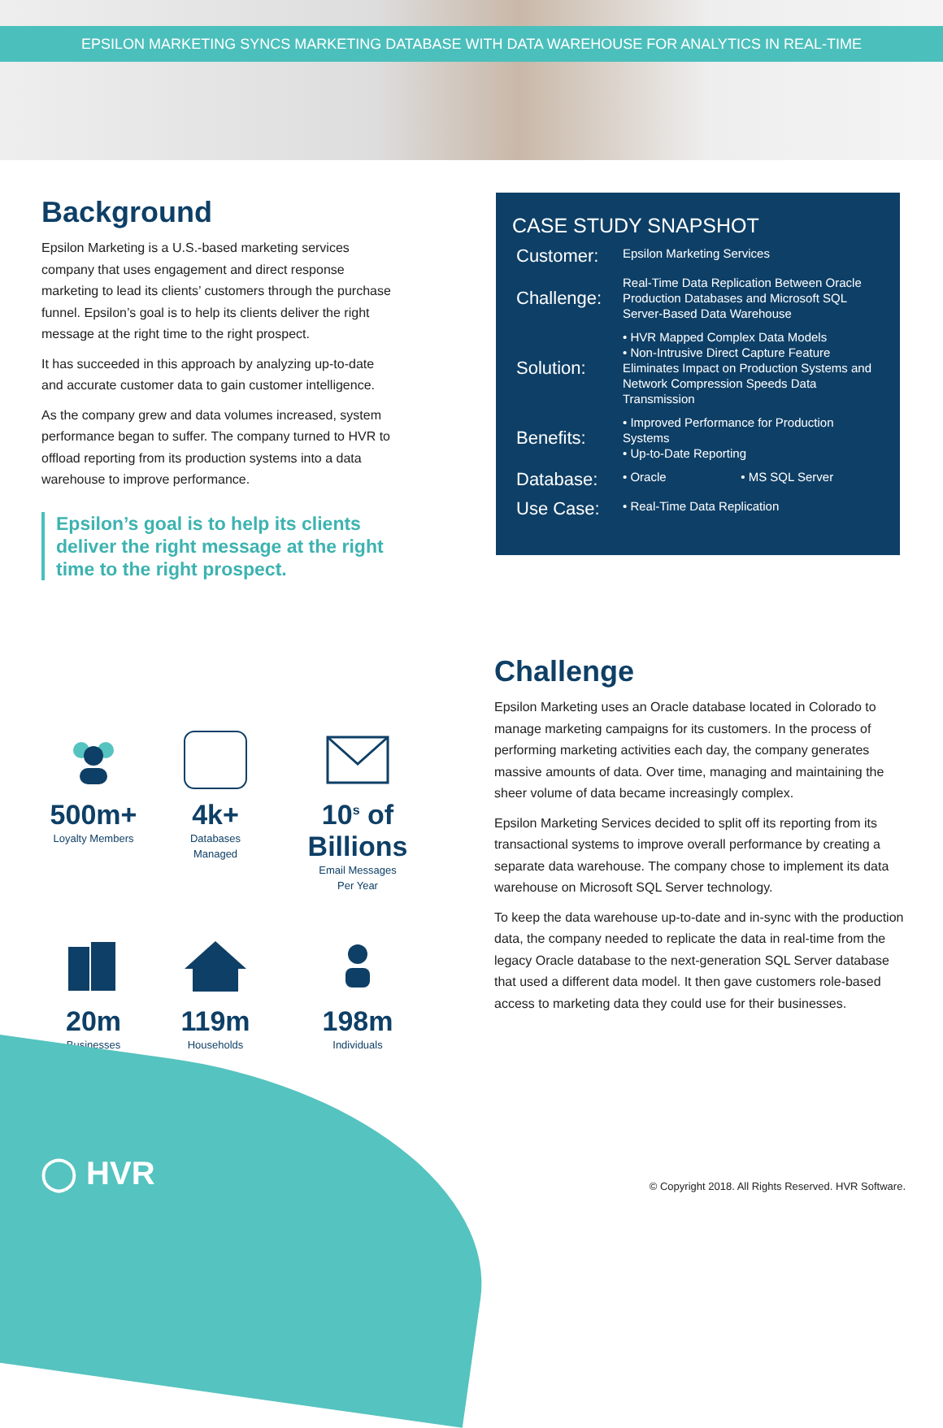EPSILON MARKETING SYNCS MARKETING DATABASE WITH DATA WAREHOUSE FOR ANALYTICS IN REAL-TIME
Background
Epsilon Marketing is a U.S.-based marketing services company that uses engagement and direct response marketing to lead its clients’ customers through the purchase funnel. Epsilon’s goal is to help its clients deliver the right message at the right time to the right prospect.
It has succeeded in this approach by analyzing up-to-date and accurate customer data to gain customer intelligence.
As the company grew and data volumes increased, system performance began to suffer. The company turned to HVR to offload reporting from its production systems into a data warehouse to improve performance.
Epsilon’s goal is to help its clients deliver the right message at the right time to the right prospect.
CASE STUDY SNAPSHOT
Customer:
Epsilon Marketing Services
Challenge:
Real-Time Data Replication Between Oracle Production Databases and Microsoft SQL Server-Based Data Warehouse
Solution:
• HVR Mapped Complex Data Models
• Non-Intrusive Direct Capture Feature Eliminates Impact on Production Systems and Network Compression Speeds Data Transmission
Benefits:
• Improved Performance for Production Systems
• Up-to-Date Reporting
Database:
• Oracle • MS SQL Server
Use Case:
• Real-Time Data Replication
500m+
Loyalty Members
4k+
Databases
Managed
10<sup>s</sup> of Billions
Email Messages
Per Year
20m
Businesses
119m
Households
198m
Individuals
Challenge
Epsilon Marketing uses an Oracle database located in Colorado to manage marketing campaigns for its customers. In the process of performing marketing activities each day, the company generates massive amounts of data. Over time, managing and maintaining the sheer volume of data became increasingly complex.
Epsilon Marketing Services decided to split off its reporting from its transactional systems to improve overall performance by creating a separate data warehouse. The company chose to implement its data warehouse on Microsoft SQL Server technology.
To keep the data warehouse up-to-date and in-sync with the production data, the company needed to replicate the data in real-time from the legacy Oracle database to the next-generation SQL Server database that used a different data model. It then gave customers role-based access to marketing data they could use for their businesses.
◯ HVR
© Copyright 2018. All Rights Reserved. HVR Software.